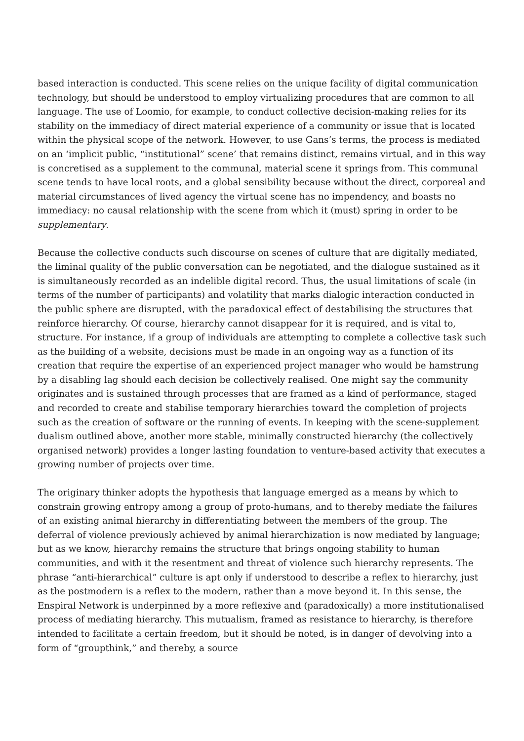based interaction is conducted. This scene relies on the unique facility of digital communication technology, but should be understood to employ virtualizing procedures that are common to all language. The use of Loomio, for example, to conduct collective decision-making relies for its stability on the immediacy of direct material experience of a community or issue that is located within the physical scope of the network. However, to use Gans’s terms, the process is mediated on an ‘implicit public, “institutional” scene’ that remains distinct, remains virtual, and in this way is concretised as a supplement to the communal, material scene it springs from. This communal scene tends to have local roots, and a global sensibility because without the direct, corporeal and material circumstances of lived agency the virtual scene has no impendency, and boasts no immediacy: no causal relationship with the scene from which it (must) spring in order to be supplementary.
Because the collective conducts such discourse on scenes of culture that are digitally mediated, the liminal quality of the public conversation can be negotiated, and the dialogue sustained as it is simultaneously recorded as an indelible digital record. Thus, the usual limitations of scale (in terms of the number of participants) and volatility that marks dialogic interaction conducted in the public sphere are disrupted, with the paradoxical effect of destabilising the structures that reinforce hierarchy. Of course, hierarchy cannot disappear for it is required, and is vital to, structure. For instance, if a group of individuals are attempting to complete a collective task such as the building of a website, decisions must be made in an ongoing way as a function of its creation that require the expertise of an experienced project manager who would be hamstrung by a disabling lag should each decision be collectively realised. One might say the community originates and is sustained through processes that are framed as a kind of performance, staged and recorded to create and stabilise temporary hierarchies toward the completion of projects such as the creation of software or the running of events. In keeping with the scene-supplement dualism outlined above, another more stable, minimally constructed hierarchy (the collectively organised network) provides a longer lasting foundation to venture-based activity that executes a growing number of projects over time.
The originary thinker adopts the hypothesis that language emerged as a means by which to constrain growing entropy among a group of proto-humans, and to thereby mediate the failures of an existing animal hierarchy in differentiating between the members of the group. The deferral of violence previously achieved by animal hierarchization is now mediated by language; but as we know, hierarchy remains the structure that brings ongoing stability to human communities, and with it the resentment and threat of violence such hierarchy represents. The phrase “anti-hierarchical” culture is apt only if understood to describe a reflex to hierarchy, just as the postmodern is a reflex to the modern, rather than a move beyond it. In this sense, the Enspiral Network is underpinned by a more reflexive and (paradoxically) a more institutionalised process of mediating hierarchy. This mutualism, framed as resistance to hierarchy, is therefore intended to facilitate a certain freedom, but it should be noted, is in danger of devolving into a form of “groupthink,” and thereby, a source